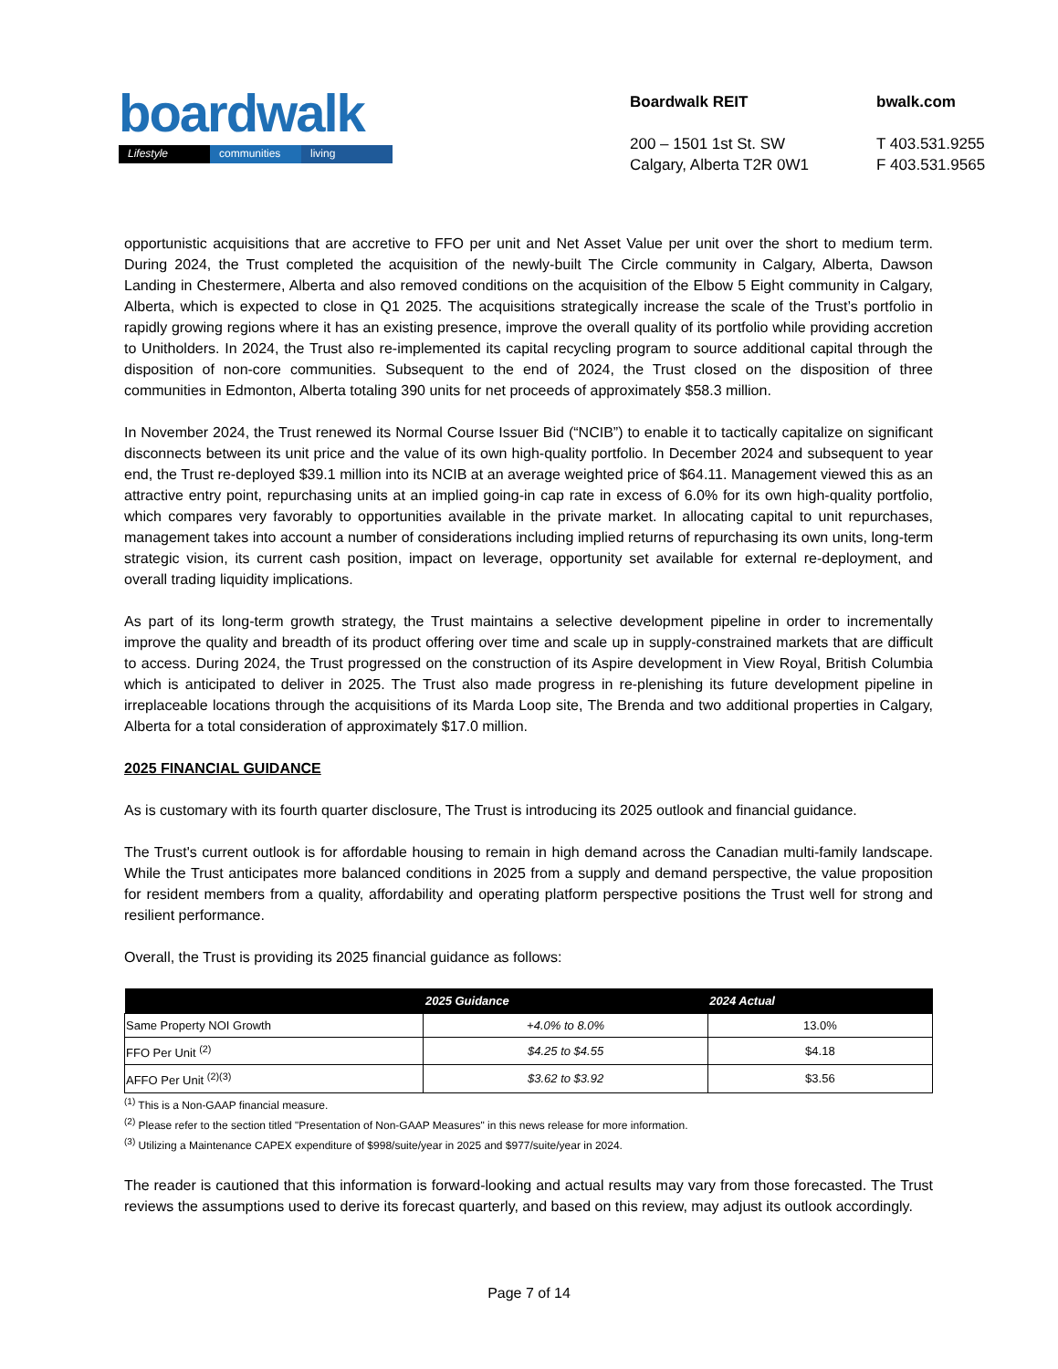boardwalk
Lifestyle communities living
Boardwalk REIT
200 – 1501 1st St. SW
Calgary, Alberta T2R 0W1
bwalk.com
T 403.531.9255
F 403.531.9565
opportunistic acquisitions that are accretive to FFO per unit and Net Asset Value per unit over the short to medium term. During 2024, the Trust completed the acquisition of the newly-built The Circle community in Calgary, Alberta, Dawson Landing in Chestermere, Alberta and also removed conditions on the acquisition of the Elbow 5 Eight community in Calgary, Alberta, which is expected to close in Q1 2025. The acquisitions strategically increase the scale of the Trust’s portfolio in rapidly growing regions where it has an existing presence, improve the overall quality of its portfolio while providing accretion to Unitholders. In 2024, the Trust also re-implemented its capital recycling program to source additional capital through the disposition of non-core communities. Subsequent to the end of 2024, the Trust closed on the disposition of three communities in Edmonton, Alberta totaling 390 units for net proceeds of approximately $58.3 million.
In November 2024, the Trust renewed its Normal Course Issuer Bid (“NCIB”) to enable it to tactically capitalize on significant disconnects between its unit price and the value of its own high-quality portfolio. In December 2024 and subsequent to year end, the Trust re-deployed $39.1 million into its NCIB at an average weighted price of $64.11. Management viewed this as an attractive entry point, repurchasing units at an implied going-in cap rate in excess of 6.0% for its own high-quality portfolio, which compares very favorably to opportunities available in the private market. In allocating capital to unit repurchases, management takes into account a number of considerations including implied returns of repurchasing its own units, long-term strategic vision, its current cash position, impact on leverage, opportunity set available for external re-deployment, and overall trading liquidity implications.
As part of its long-term growth strategy, the Trust maintains a selective development pipeline in order to incrementally improve the quality and breadth of its product offering over time and scale up in supply-constrained markets that are difficult to access. During 2024, the Trust progressed on the construction of its Aspire development in View Royal, British Columbia which is anticipated to deliver in 2025. The Trust also made progress in re-plenishing its future development pipeline in irreplaceable locations through the acquisitions of its Marda Loop site, The Brenda and two additional properties in Calgary, Alberta for a total consideration of approximately $17.0 million.
2025 FINANCIAL GUIDANCE
As is customary with its fourth quarter disclosure, The Trust is introducing its 2025 outlook and financial guidance.
The Trust's current outlook is for affordable housing to remain in high demand across the Canadian multi-family landscape. While the Trust anticipates more balanced conditions in 2025 from a supply and demand perspective, the value proposition for resident members from a quality, affordability and operating platform perspective positions the Trust well for strong and resilient performance.
Overall, the Trust is providing its 2025 financial guidance as follows:
| | 2025 Guidance | 2024 Actual |
| --- | --- | --- |
| Same Property NOI Growth | +4.0% to 8.0% | 13.0% |
| FFO Per Unit <sup>(2)</sup> | $4.25 to $4.55 | $4.18 |
| AFFO Per Unit <sup>(2)(3)</sup> | $3.62 to $3.92 | $3.56 |
<sup>(1)</sup> This is a Non-GAAP financial measure.
<sup>(2)</sup> Please refer to the section titled "Presentation of Non-GAAP Measures" in this news release for more information.
<sup>(3)</sup> Utilizing a Maintenance CAPEX expenditure of $998/suite/year in 2025 and $977/suite/year in 2024.
The reader is cautioned that this information is forward-looking and actual results may vary from those forecasted. The Trust reviews the assumptions used to derive its forecast quarterly, and based on this review, may adjust its outlook accordingly.
Page 7 of 14